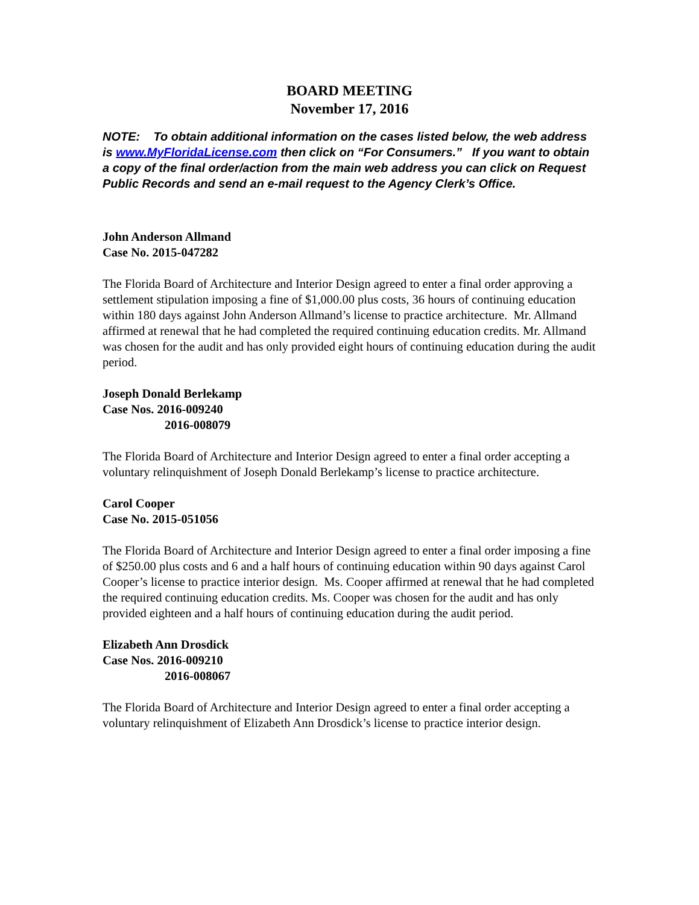BOARD MEETING
November 17, 2016
NOTE: To obtain additional information on the cases listed below, the web address is www.MyFloridaLicense.com then click on “For Consumers.” If you want to obtain a copy of the final order/action from the main web address you can click on Request Public Records and send an e-mail request to the Agency Clerk’s Office.
John Anderson Allmand
Case No. 2015-047282
The Florida Board of Architecture and Interior Design agreed to enter a final order approving a settlement stipulation imposing a fine of $1,000.00 plus costs, 36 hours of continuing education within 180 days against John Anderson Allmand’s license to practice architecture. Mr. Allmand affirmed at renewal that he had completed the required continuing education credits. Mr. Allmand was chosen for the audit and has only provided eight hours of continuing education during the audit period.
Joseph Donald Berlekamp
Case Nos. 2016-009240
2016-008079
The Florida Board of Architecture and Interior Design agreed to enter a final order accepting a voluntary relinquishment of Joseph Donald Berlekamp’s license to practice architecture.
Carol Cooper
Case No. 2015-051056
The Florida Board of Architecture and Interior Design agreed to enter a final order imposing a fine of $250.00 plus costs and 6 and a half hours of continuing education within 90 days against Carol Cooper’s license to practice interior design. Ms. Cooper affirmed at renewal that he had completed the required continuing education credits. Ms. Cooper was chosen for the audit and has only provided eighteen and a half hours of continuing education during the audit period.
Elizabeth Ann Drosdick
Case Nos. 2016-009210
2016-008067
The Florida Board of Architecture and Interior Design agreed to enter a final order accepting a voluntary relinquishment of Elizabeth Ann Drosdick’s license to practice interior design.